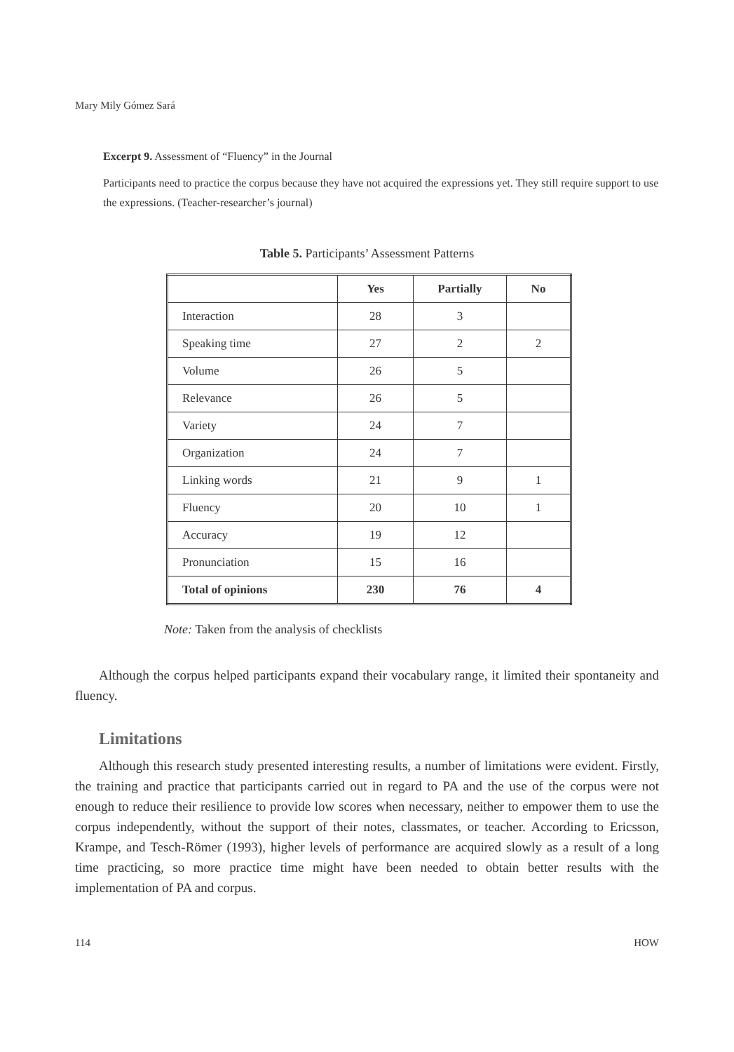Mary Mily Gómez Sará
Excerpt 9. Assessment of “Fluency” in the Journal
Participants need to practice the corpus because they have not acquired the expressions yet. They still require support to use the expressions. (Teacher-researcher’s journal)
Table 5. Participants’ Assessment Patterns
| | Yes | Partially | No |
| --- | --- | --- | --- |
| Interaction | 28 | 3 | |
| Speaking time | 27 | 2 | 2 |
| Volume | 26 | 5 | |
| Relevance | 26 | 5 | |
| Variety | 24 | 7 | |
| Organization | 24 | 7 | |
| Linking words | 21 | 9 | 1 |
| Fluency | 20 | 10 | 1 |
| Accuracy | 19 | 12 | |
| Pronunciation | 15 | 16 | |
| Total of opinions | 230 | 76 | 4 |
Note: Taken from the analysis of checklists
Although the corpus helped participants expand their vocabulary range, it limited their spontaneity and fluency.
Limitations
Although this research study presented interesting results, a number of limitations were evident. Firstly, the training and practice that participants carried out in regard to PA and the use of the corpus were not enough to reduce their resilience to provide low scores when necessary, neither to empower them to use the corpus independently, without the support of their notes, classmates, or teacher. According to Ericsson, Krampe, and Tesch-Römer (1993), higher levels of performance are acquired slowly as a result of a long time practicing, so more practice time might have been needed to obtain better results with the implementation of PA and corpus.
114 HOW